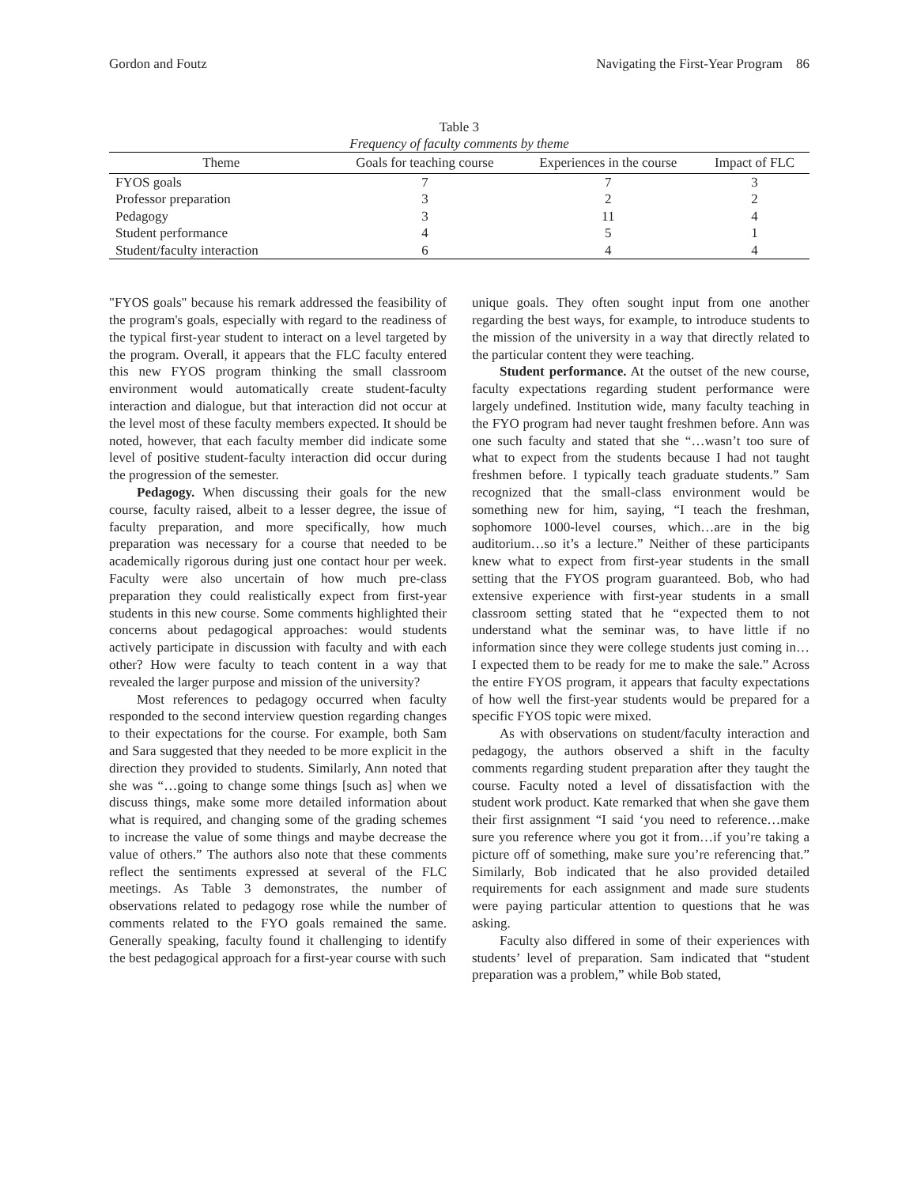Gordon and Foutz Navigating the First-Year Program 86
Table 3
Frequency of faculty comments by theme
| Theme | Goals for teaching course | Experiences in the course | Impact of FLC |
| --- | --- | --- | --- |
| FYOS goals | 7 | 7 | 3 |
| Professor preparation | 3 | 2 | 2 |
| Pedagogy | 3 | 11 | 4 |
| Student performance | 4 | 5 | 1 |
| Student/faculty interaction | 6 | 4 | 4 |
"FYOS goals" because his remark addressed the feasibility of the program's goals, especially with regard to the readiness of the typical first-year student to interact on a level targeted by the program. Overall, it appears that the FLC faculty entered this new FYOS program thinking the small classroom environment would automatically create student-faculty interaction and dialogue, but that interaction did not occur at the level most of these faculty members expected. It should be noted, however, that each faculty member did indicate some level of positive student-faculty interaction did occur during the progression of the semester.
Pedagogy. When discussing their goals for the new course, faculty raised, albeit to a lesser degree, the issue of faculty preparation, and more specifically, how much preparation was necessary for a course that needed to be academically rigorous during just one contact hour per week. Faculty were also uncertain of how much pre-class preparation they could realistically expect from first-year students in this new course. Some comments highlighted their concerns about pedagogical approaches: would students actively participate in discussion with faculty and with each other? How were faculty to teach content in a way that revealed the larger purpose and mission of the university?
Most references to pedagogy occurred when faculty responded to the second interview question regarding changes to their expectations for the course. For example, both Sam and Sara suggested that they needed to be more explicit in the direction they provided to students. Similarly, Ann noted that she was “…going to change some things [such as] when we discuss things, make some more detailed information about what is required, and changing some of the grading schemes to increase the value of some things and maybe decrease the value of others.” The authors also note that these comments reflect the sentiments expressed at several of the FLC meetings. As Table 3 demonstrates, the number of observations related to pedagogy rose while the number of comments related to the FYO goals remained the same. Generally speaking, faculty found it challenging to identify the best pedagogical approach for a first-year course with such
unique goals. They often sought input from one another regarding the best ways, for example, to introduce students to the mission of the university in a way that directly related to the particular content they were teaching.
Student performance. At the outset of the new course, faculty expectations regarding student performance were largely undefined. Institution wide, many faculty teaching in the FYO program had never taught freshmen before. Ann was one such faculty and stated that she “…wasn’t too sure of what to expect from the students because I had not taught freshmen before. I typically teach graduate students.” Sam recognized that the small-class environment would be something new for him, saying, “I teach the freshman, sophomore 1000-level courses, which…are in the big auditorium…so it’s a lecture.” Neither of these participants knew what to expect from first-year students in the small setting that the FYOS program guaranteed. Bob, who had extensive experience with first-year students in a small classroom setting stated that he “expected them to not understand what the seminar was, to have little if no information since they were college students just coming in…I expected them to be ready for me to make the sale.” Across the entire FYOS program, it appears that faculty expectations of how well the first-year students would be prepared for a specific FYOS topic were mixed.
As with observations on student/faculty interaction and pedagogy, the authors observed a shift in the faculty comments regarding student preparation after they taught the course. Faculty noted a level of dissatisfaction with the student work product. Kate remarked that when she gave them their first assignment “I said ‘you need to reference…make sure you reference where you got it from…if you’re taking a picture off of something, make sure you’re referencing that.” Similarly, Bob indicated that he also provided detailed requirements for each assignment and made sure students were paying particular attention to questions that he was asking.
Faculty also differed in some of their experiences with students’ level of preparation. Sam indicated that “student preparation was a problem,” while Bob stated,